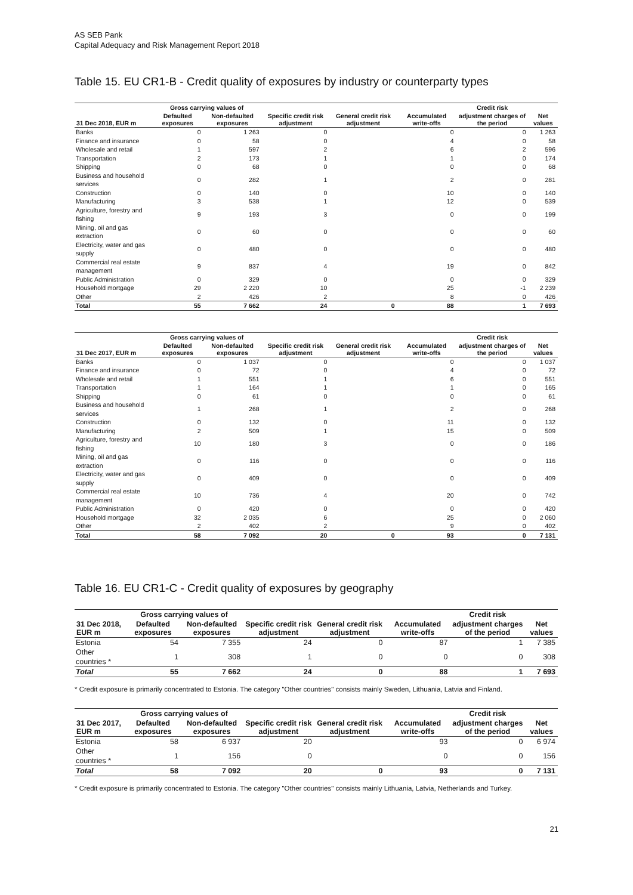AS SEB Pank
Capital Adequacy and Risk Management Report 2018
Table 15. EU CR1-B - Credit quality of exposures by industry or counterparty types
| | Gross carrying values of | | | | | Credit risk | |
| --- | --- | --- | --- | --- | --- | --- | --- |
| 31 Dec 2018, EUR m | Defaulted exposures | Non-defaulted exposures | Specific credit risk adjustment | General credit risk adjustment | Accumulated write-offs | adjustment charges of the period | Net values |
| Banks | 0 | 1 263 | 0 | | 0 | 0 | 1 263 |
| Finance and insurance | 0 | 58 | 0 | | 4 | 0 | 58 |
| Wholesale and retail | 1 | 597 | 2 | | 6 | 2 | 596 |
| Transportation | 2 | 173 | 1 | | 1 | 0 | 174 |
| Shipping | 0 | 68 | 0 | | 0 | 0 | 68 |
| Business and household services | 0 | 282 | 1 | | 2 | 0 | 281 |
| Construction | 0 | 140 | 0 | | 10 | 0 | 140 |
| Manufacturing | 3 | 538 | 1 | | 12 | 0 | 539 |
| Agriculture, forestry and fishing | 9 | 193 | 3 | | 0 | 0 | 199 |
| Mining, oil and gas extraction | 0 | 60 | 0 | | 0 | 0 | 60 |
| Electricity, water and gas supply | 0 | 480 | 0 | | 0 | 0 | 480 |
| Commercial real estate management | 9 | 837 | 4 | | 19 | 0 | 842 |
| Public Administration | 0 | 329 | 0 | | 0 | 0 | 329 |
| Household mortgage | 29 | 2 220 | 10 | | 25 | -1 | 2 239 |
| Other | 2 | 426 | 2 | | 8 | 0 | 426 |
| Total | 55 | 7 662 | 24 | 0 | 88 | 1 | 7 693 |
| | Gross carrying values of | | | | | Credit risk | |
| --- | --- | --- | --- | --- | --- | --- | --- |
| 31 Dec 2017, EUR m | Defaulted exposures | Non-defaulted exposures | Specific credit risk adjustment | General credit risk adjustment | Accumulated write-offs | adjustment charges of the period | Net values |
| Banks | 0 | 1 037 | 0 | | 0 | 0 | 1 037 |
| Finance and insurance | 0 | 72 | 0 | | 4 | 0 | 72 |
| Wholesale and retail | 1 | 551 | 1 | | 6 | 0 | 551 |
| Transportation | 1 | 164 | 1 | | 1 | 0 | 165 |
| Shipping | 0 | 61 | 0 | | 0 | 0 | 61 |
| Business and household services | 1 | 268 | 1 | | 2 | 0 | 268 |
| Construction | 0 | 132 | 0 | | 11 | 0 | 132 |
| Manufacturing | 2 | 509 | 1 | | 15 | 0 | 509 |
| Agriculture, forestry and fishing | 10 | 180 | 3 | | 0 | 0 | 186 |
| Mining, oil and gas extraction | 0 | 116 | 0 | | 0 | 0 | 116 |
| Electricity, water and gas supply | 0 | 409 | 0 | | 0 | 0 | 409 |
| Commercial real estate management | 10 | 736 | 4 | | 20 | 0 | 742 |
| Public Administration | 0 | 420 | 0 | | 0 | 0 | 420 |
| Household mortgage | 32 | 2 035 | 6 | | 25 | 0 | 2 060 |
| Other | 2 | 402 | 2 | | 9 | 0 | 402 |
| Total | 58 | 7 092 | 20 | 0 | 93 | 0 | 7 131 |
Table 16. EU CR1-C - Credit quality of exposures by geography
| | Gross carrying values of | | | | | Credit risk | |
| --- | --- | --- | --- | --- | --- | --- | --- |
| 31 Dec 2018, EUR m | Defaulted exposures | Non-defaulted exposures | Specific credit risk adjustment | General credit risk adjustment | Accumulated write-offs | adjustment charges of the period | Net values |
| Estonia | 54 | 7 355 | 24 | 0 | 87 | 1 | 7 385 |
| Other countries * | 1 | 308 | 1 | 0 | 0 | 0 | 308 |
| Total | 55 | 7 662 | 24 | 0 | 88 | 1 | 7 693 |
* Credit exposure is primarily concentrated to Estonia. The category "Other countries" consists mainly Sweden, Lithuania, Latvia and Finland.
| | Gross carrying values of | | | | | Credit risk | |
| --- | --- | --- | --- | --- | --- | --- | --- |
| 31 Dec 2017, EUR m | Defaulted exposures | Non-defaulted exposures | Specific credit risk adjustment | General credit risk adjustment | Accumulated write-offs | adjustment charges of the period | Net values |
| Estonia | 58 | 6 937 | 20 | | 93 | 0 | 6 974 |
| Other countries * | 1 | 156 | 0 | | 0 | 0 | 156 |
| Total | 58 | 7 092 | 20 | 0 | 93 | 0 | 7 131 |
* Credit exposure is primarily concentrated to Estonia. The category "Other countries" consists mainly Lithuania, Latvia, Netherlands and Turkey.
21